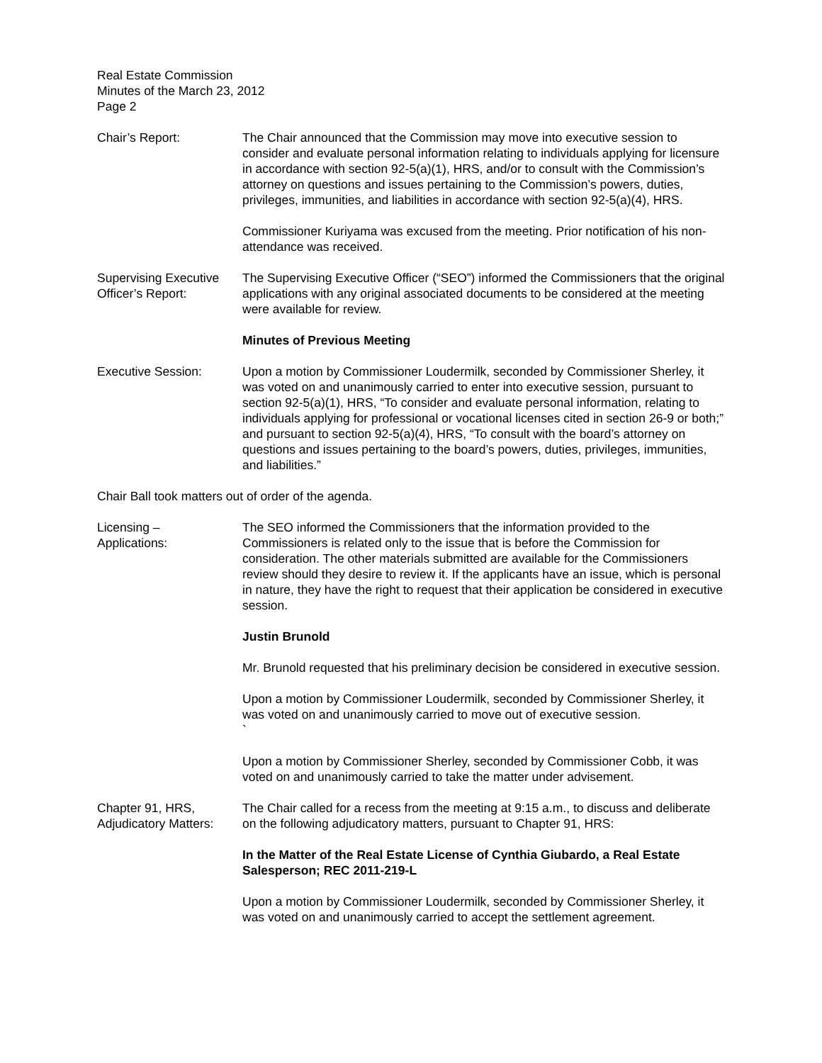Real Estate Commission
Minutes of the March 23, 2012
Page 2
Chair’s Report: The Chair announced that the Commission may move into executive session to consider and evaluate personal information relating to individuals applying for licensure in accordance with section 92-5(a)(1), HRS, and/or to consult with the Commission’s attorney on questions and issues pertaining to the Commission’s powers, duties, privileges, immunities, and liabilities in accordance with section 92-5(a)(4), HRS.
Commissioner Kuriyama was excused from the meeting. Prior notification of his non-attendance was received.
Supervising Executive Officer’s Report:
The Supervising Executive Officer (“SEO”) informed the Commissioners that the original applications with any original associated documents to be considered at the meeting were available for review.
Minutes of Previous Meeting
Executive Session: Upon a motion by Commissioner Loudermilk, seconded by Commissioner Sherley, it was voted on and unanimously carried to enter into executive session, pursuant to section 92-5(a)(1), HRS, “To consider and evaluate personal information, relating to individuals applying for professional or vocational licenses cited in section 26-9 or both;” and pursuant to section 92-5(a)(4), HRS, “To consult with the board’s attorney on questions and issues pertaining to the board’s powers, duties, privileges, immunities, and liabilities.”
Chair Ball took matters out of order of the agenda.
Licensing –
Applications:
The SEO informed the Commissioners that the information provided to the Commissioners is related only to the issue that is before the Commission for consideration. The other materials submitted are available for the Commissioners review should they desire to review it. If the applicants have an issue, which is personal in nature, they have the right to request that their application be considered in executive session.
Justin Brunold
Mr. Brunold requested that his preliminary decision be considered in executive session.
Upon a motion by Commissioner Loudermilk, seconded by Commissioner Sherley, it was voted on and unanimously carried to move out of executive session.
`
Upon a motion by Commissioner Sherley, seconded by Commissioner Cobb, it was voted on and unanimously carried to take the matter under advisement.
Chapter 91, HRS, Adjudicatory Matters:
The Chair called for a recess from the meeting at 9:15 a.m., to discuss and deliberate on the following adjudicatory matters, pursuant to Chapter 91, HRS:
In the Matter of the Real Estate License of Cynthia Giubardo, a Real Estate Salesperson; REC 2011-219-L
Upon a motion by Commissioner Loudermilk, seconded by Commissioner Sherley, it was voted on and unanimously carried to accept the settlement agreement.